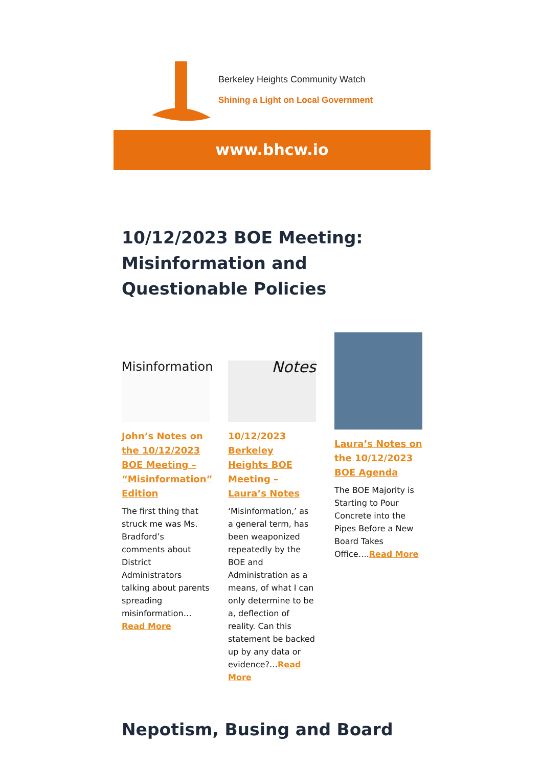Berkeley Heights Community Watch
Shining a Light on Local Government
www.bhcw.io
10/12/2023 BOE Meeting: Misinformation and Questionable Policies
Misinformation
John’s Notes on the 10/12/2023 BOE Meeting – “Misinformation” Edition
The first thing that struck me was Ms. Bradford’s comments about District Administrators talking about parents spreading misinformation…Read More
Notes
10/12/2023 Berkeley Heights BOE Meeting – Laura’s Notes
‘Misinformation,’ as a general term, has been weaponized repeatedly by the BOE and Administration as a means, of what I can only determine to be a, deflection of reality. Can this statement be backed up by any data or evidence?…Read More
Laura’s Notes on the 10/12/2023 BOE Agenda
The BOE Majority is Starting to Pour Concrete into the Pipes Before a New Board Takes Office….Read More
Nepotism, Busing and Board